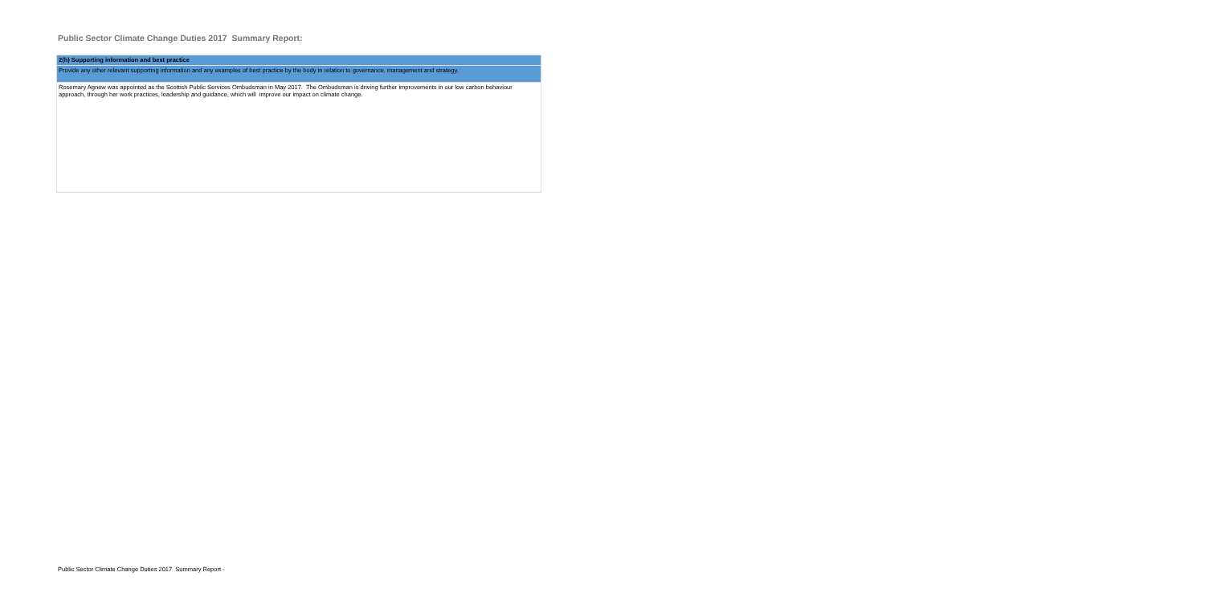Public Sector Climate Change Duties 2017 Summary Report:
| 2(h) Supporting information and best practice |
| Provide any other relevant supporting information and any examples of best practice by the body in relation to governance, management and strategy. |
| Rosemary Agnew was appointed as the Scottish Public Services Ombudsman in May 2017. The Ombudsman is driving further improvements in our low carbon behaviour approach, through her work practices, leadership and guidance, which will improve our impact on climate change. |
Public Sector Climate Change Duties 2017 Summary Report -